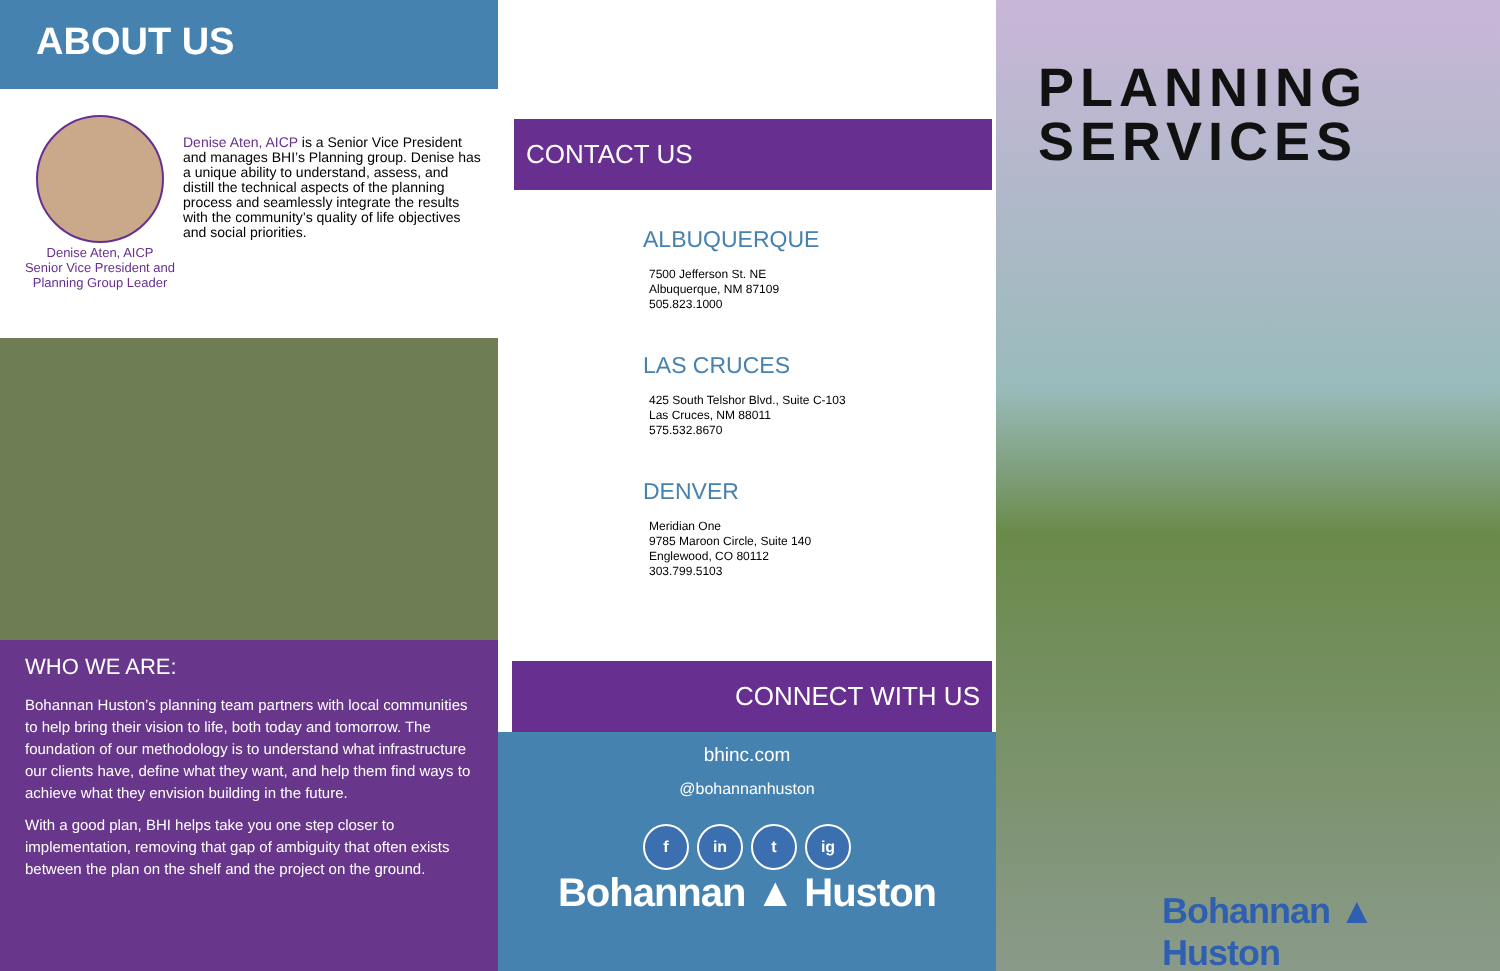ABOUT US
Denise Aten, AICP is a Senior Vice President and manages BHI’s Planning group. Denise has a unique ability to understand, assess, and distill the technical aspects of the planning process and seamlessly integrate the results with the community’s quality of life objectives and social priorities.
Denise Aten, AICP
Senior Vice President and
Planning Group Leader
WHO WE ARE:
Bohannan Huston’s planning team partners with local communities to help bring their vision to life, both today and tomorrow. The foundation of our methodology is to understand what infrastructure our clients have, define what they want, and help them find ways to achieve what they envision building in the future.
With a good plan, BHI helps take you one step closer to implementation, removing that gap of ambiguity that often exists between the plan on the shelf and the project on the ground.
CONTACT US
ALBUQUERQUE
7500 Jefferson St. NE
Albuquerque, NM 87109
505.823.1000
LAS CRUCES
425 South Telshor Blvd., Suite C-103
Las Cruces, NM 88011
575.532.8670
DENVER
Meridian One
9785 Maroon Circle, Suite 140
Englewood, CO 80112
303.799.5103
CONNECT WITH US
bhinc.com
@bohannanhuston
f in t ig
Bohannan ▲ Huston
PLANNING
SERVICES
Bohannan ▲ Huston